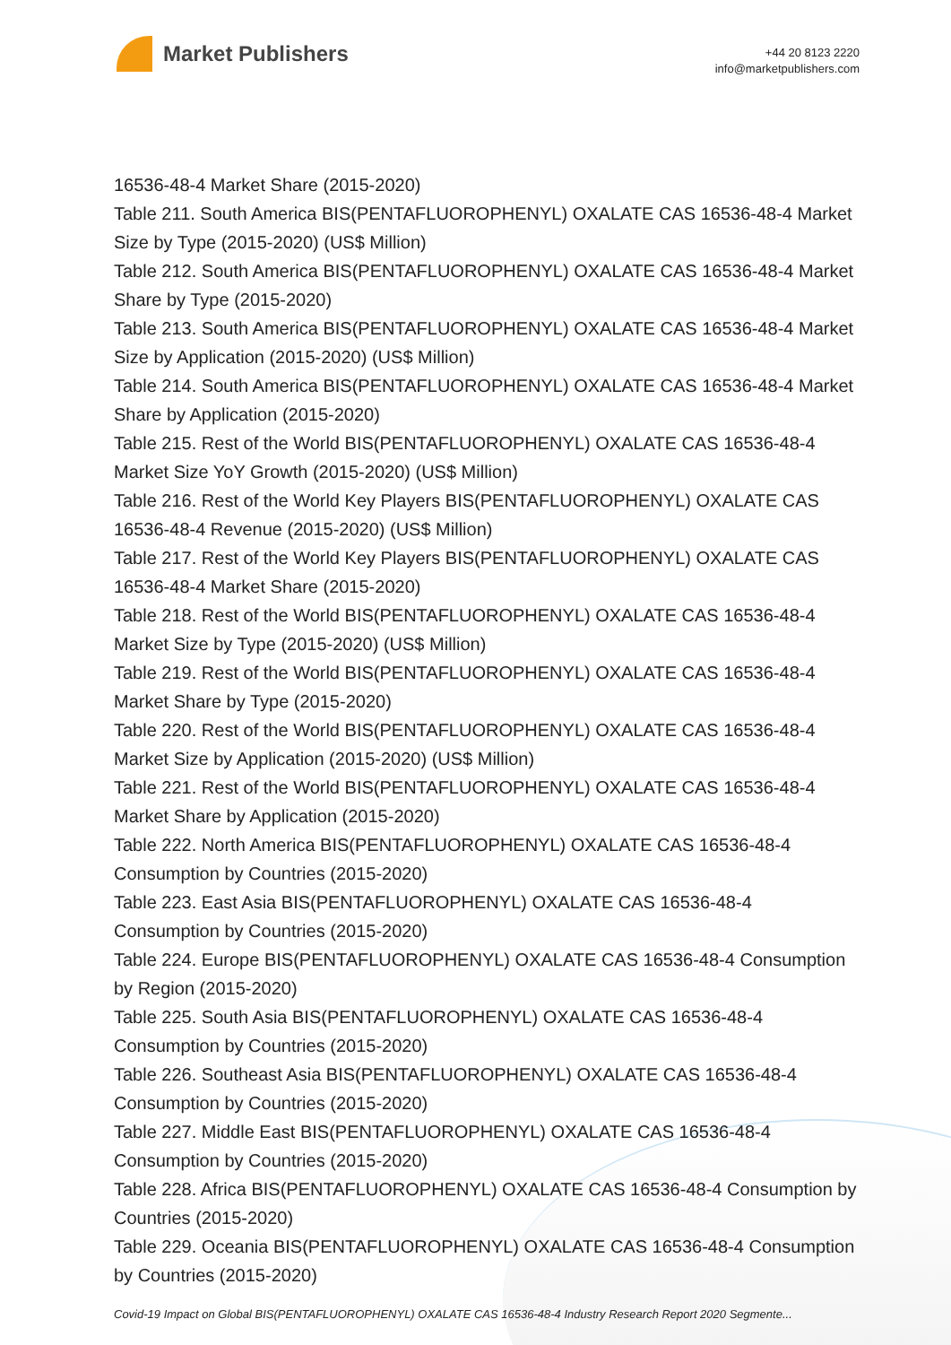Market Publishers
+44 20 8123 2220
info@marketpublishers.com
16536-48-4 Market Share (2015-2020)
Table 211. South America BIS(PENTAFLUOROPHENYL) OXALATE CAS 16536-48-4 Market Size by Type (2015-2020) (US$ Million)
Table 212. South America BIS(PENTAFLUOROPHENYL) OXALATE CAS 16536-48-4 Market Share by Type (2015-2020)
Table 213. South America BIS(PENTAFLUOROPHENYL) OXALATE CAS 16536-48-4 Market Size by Application (2015-2020) (US$ Million)
Table 214. South America BIS(PENTAFLUOROPHENYL) OXALATE CAS 16536-48-4 Market Share by Application (2015-2020)
Table 215. Rest of the World BIS(PENTAFLUOROPHENYL) OXALATE CAS 16536-48-4 Market Size YoY Growth (2015-2020) (US$ Million)
Table 216. Rest of the World Key Players BIS(PENTAFLUOROPHENYL) OXALATE CAS 16536-48-4 Revenue (2015-2020) (US$ Million)
Table 217. Rest of the World Key Players BIS(PENTAFLUOROPHENYL) OXALATE CAS 16536-48-4 Market Share (2015-2020)
Table 218. Rest of the World BIS(PENTAFLUOROPHENYL) OXALATE CAS 16536-48-4 Market Size by Type (2015-2020) (US$ Million)
Table 219. Rest of the World BIS(PENTAFLUOROPHENYL) OXALATE CAS 16536-48-4 Market Share by Type (2015-2020)
Table 220. Rest of the World BIS(PENTAFLUOROPHENYL) OXALATE CAS 16536-48-4 Market Size by Application (2015-2020) (US$ Million)
Table 221. Rest of the World BIS(PENTAFLUOROPHENYL) OXALATE CAS 16536-48-4 Market Share by Application (2015-2020)
Table 222. North America BIS(PENTAFLUOROPHENYL) OXALATE CAS 16536-48-4 Consumption by Countries (2015-2020)
Table 223. East Asia BIS(PENTAFLUOROPHENYL) OXALATE CAS 16536-48-4 Consumption by Countries (2015-2020)
Table 224. Europe BIS(PENTAFLUOROPHENYL) OXALATE CAS 16536-48-4 Consumption by Region (2015-2020)
Table 225. South Asia BIS(PENTAFLUOROPHENYL) OXALATE CAS 16536-48-4 Consumption by Countries (2015-2020)
Table 226. Southeast Asia BIS(PENTAFLUOROPHENYL) OXALATE CAS 16536-48-4 Consumption by Countries (2015-2020)
Table 227. Middle East BIS(PENTAFLUOROPHENYL) OXALATE CAS 16536-48-4 Consumption by Countries (2015-2020)
Table 228. Africa BIS(PENTAFLUOROPHENYL) OXALATE CAS 16536-48-4 Consumption by Countries (2015-2020)
Table 229. Oceania BIS(PENTAFLUOROPHENYL) OXALATE CAS 16536-48-4 Consumption by Countries (2015-2020)
Covid-19 Impact on Global BIS(PENTAFLUOROPHENYL) OXALATE CAS 16536-48-4 Industry Research Report 2020 Segmente...